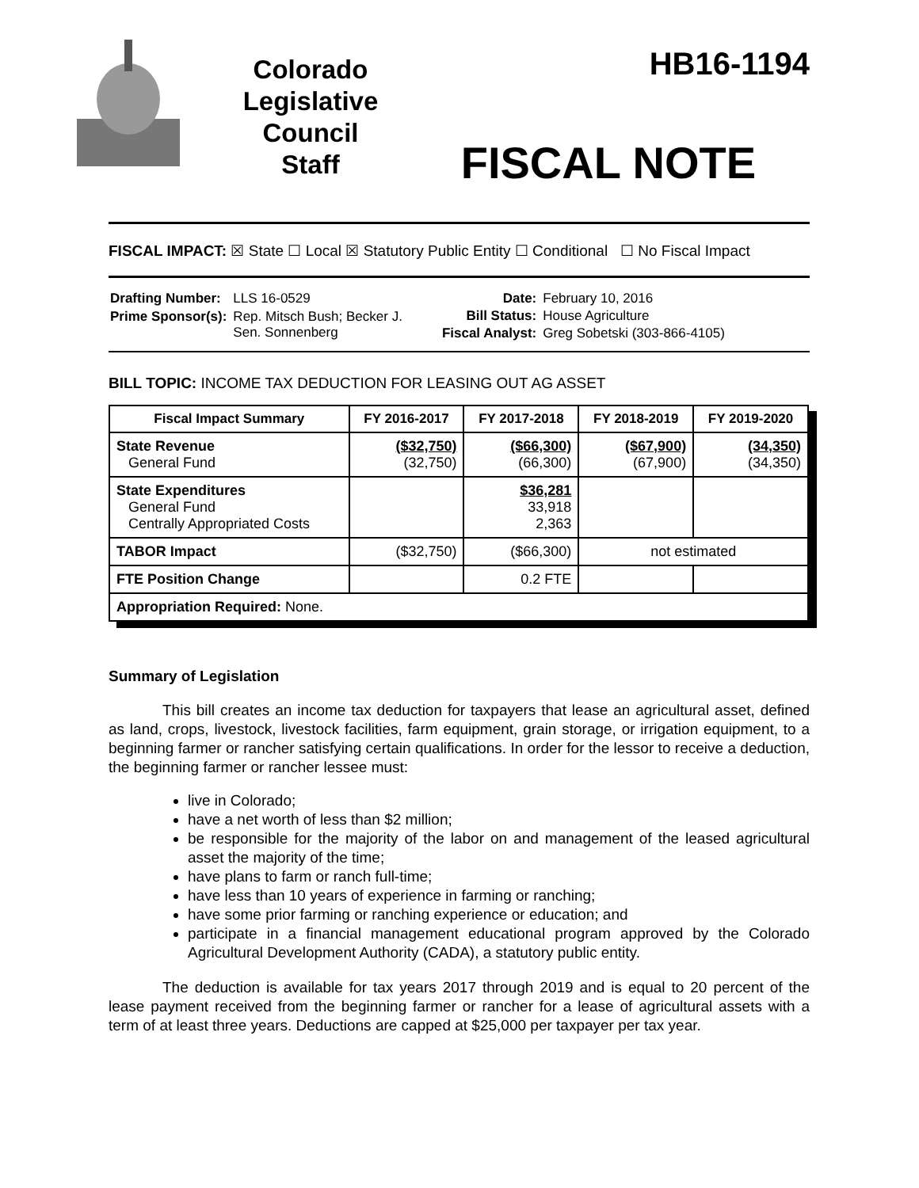Colorado
Legislative
Council
Staff
HB16-1194
FISCAL NOTE
FISCAL IMPACT: ☒ State ☐ Local ☒ Statutory Public Entity ☐ Conditional ☐ No Fiscal Impact
| Drafting Number: | LLS 16-0529 |
| Prime Sponsor(s): | Rep. Mitsch Bush; Becker J. Sen. Sonnenberg |
| Date: | February 10, 2016 |
| Bill Status: | House Agriculture |
| Fiscal Analyst: | Greg Sobetski (303-866-4105) |
BILL TOPIC: INCOME TAX DEDUCTION FOR LEASING OUT AG ASSET
| Fiscal Impact Summary | FY 2016-2017 | FY 2017-2018 | FY 2018-2019 | FY 2019-2020 |
| --- | --- | --- | --- | --- |
| State Revenue General Fund | ($32,750) (32,750) | ($66,300) (66,300) | ($67,900) (67,900) | (34,350) (34,350) |
| State Expenditures General Fund Centrally Appropriated Costs | | $36,281 33,918 2,363 | | |
| TABOR Impact | ($32,750) | ($66,300) | not estimated | |
| FTE Position Change | | 0.2 FTE | | |
| Appropriation Required: None. | | | | |
Summary of Legislation
This bill creates an income tax deduction for taxpayers that lease an agricultural asset, defined as land, crops, livestock, livestock facilities, farm equipment, grain storage, or irrigation equipment, to a beginning farmer or rancher satisfying certain qualifications. In order for the lessor to receive a deduction, the beginning farmer or rancher lessee must:
live in Colorado;
have a net worth of less than $2 million;
be responsible for the majority of the labor on and management of the leased agricultural asset the majority of the time;
have plans to farm or ranch full-time;
have less than 10 years of experience in farming or ranching;
have some prior farming or ranching experience or education; and
participate in a financial management educational program approved by the Colorado Agricultural Development Authority (CADA), a statutory public entity.
The deduction is available for tax years 2017 through 2019 and is equal to 20 percent of the lease payment received from the beginning farmer or rancher for a lease of agricultural assets with a term of at least three years. Deductions are capped at $25,000 per taxpayer per tax year.